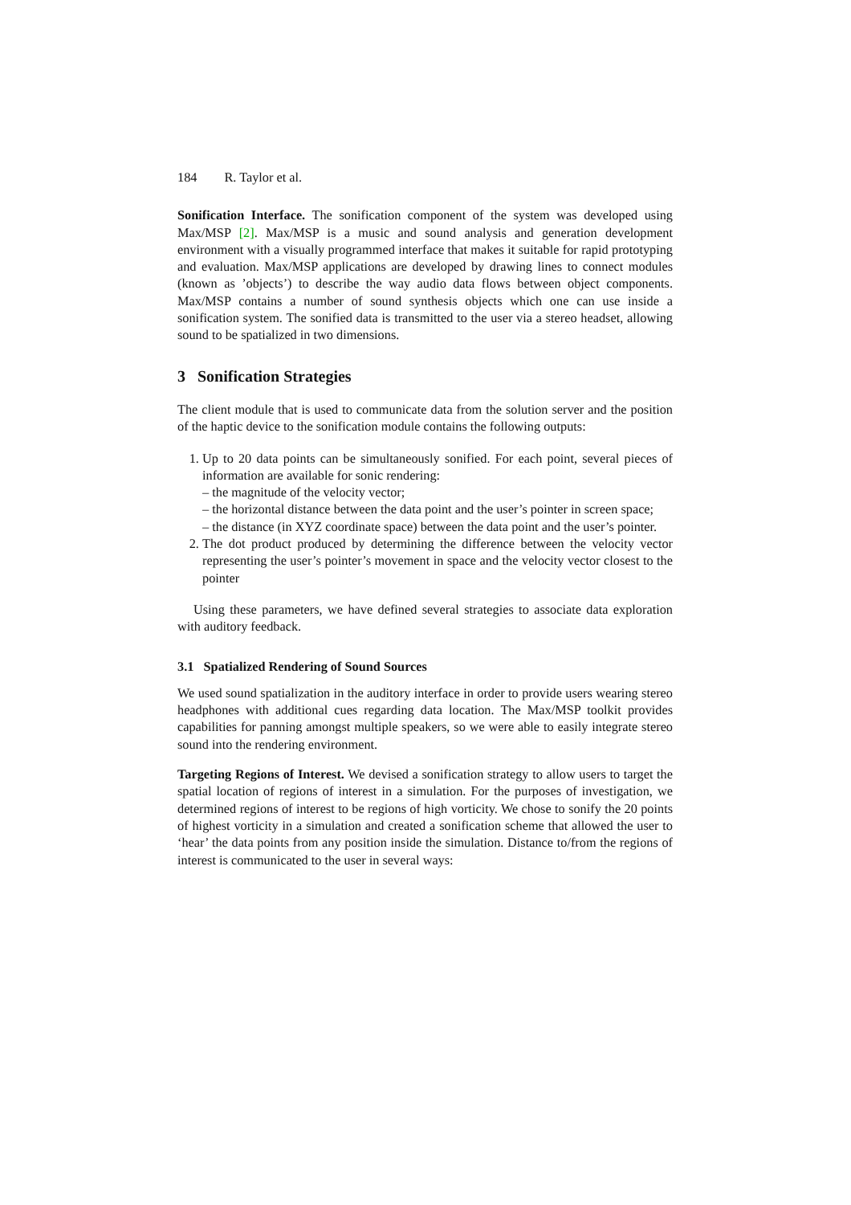184 R. Taylor et al.
Sonification Interface. The sonification component of the system was developed using Max/MSP [2]. Max/MSP is a music and sound analysis and generation development environment with a visually programmed interface that makes it suitable for rapid prototyping and evaluation. Max/MSP applications are developed by drawing lines to connect modules (known as ’objects’) to describe the way audio data flows between object components. Max/MSP contains a number of sound synthesis objects which one can use inside a sonification system. The sonified data is transmitted to the user via a stereo headset, allowing sound to be spatialized in two dimensions.
3 Sonification Strategies
The client module that is used to communicate data from the solution server and the position of the haptic device to the sonification module contains the following outputs:
1. Up to 20 data points can be simultaneously sonified. For each point, several pieces of information are available for sonic rendering:
– the magnitude of the velocity vector;
– the horizontal distance between the data point and the user’s pointer in screen space;
– the distance (in XYZ coordinate space) between the data point and the user’s pointer.
2. The dot product produced by determining the difference between the velocity vector representing the user’s pointer’s movement in space and the velocity vector closest to the pointer
Using these parameters, we have defined several strategies to associate data exploration with auditory feedback.
3.1 Spatialized Rendering of Sound Sources
We used sound spatialization in the auditory interface in order to provide users wearing stereo headphones with additional cues regarding data location. The Max/MSP toolkit provides capabilities for panning amongst multiple speakers, so we were able to easily integrate stereo sound into the rendering environment.
Targeting Regions of Interest. We devised a sonification strategy to allow users to target the spatial location of regions of interest in a simulation. For the purposes of investigation, we determined regions of interest to be regions of high vorticity. We chose to sonify the 20 points of highest vorticity in a simulation and created a sonification scheme that allowed the user to ‘hear’ the data points from any position inside the simulation. Distance to/from the regions of interest is communicated to the user in several ways: